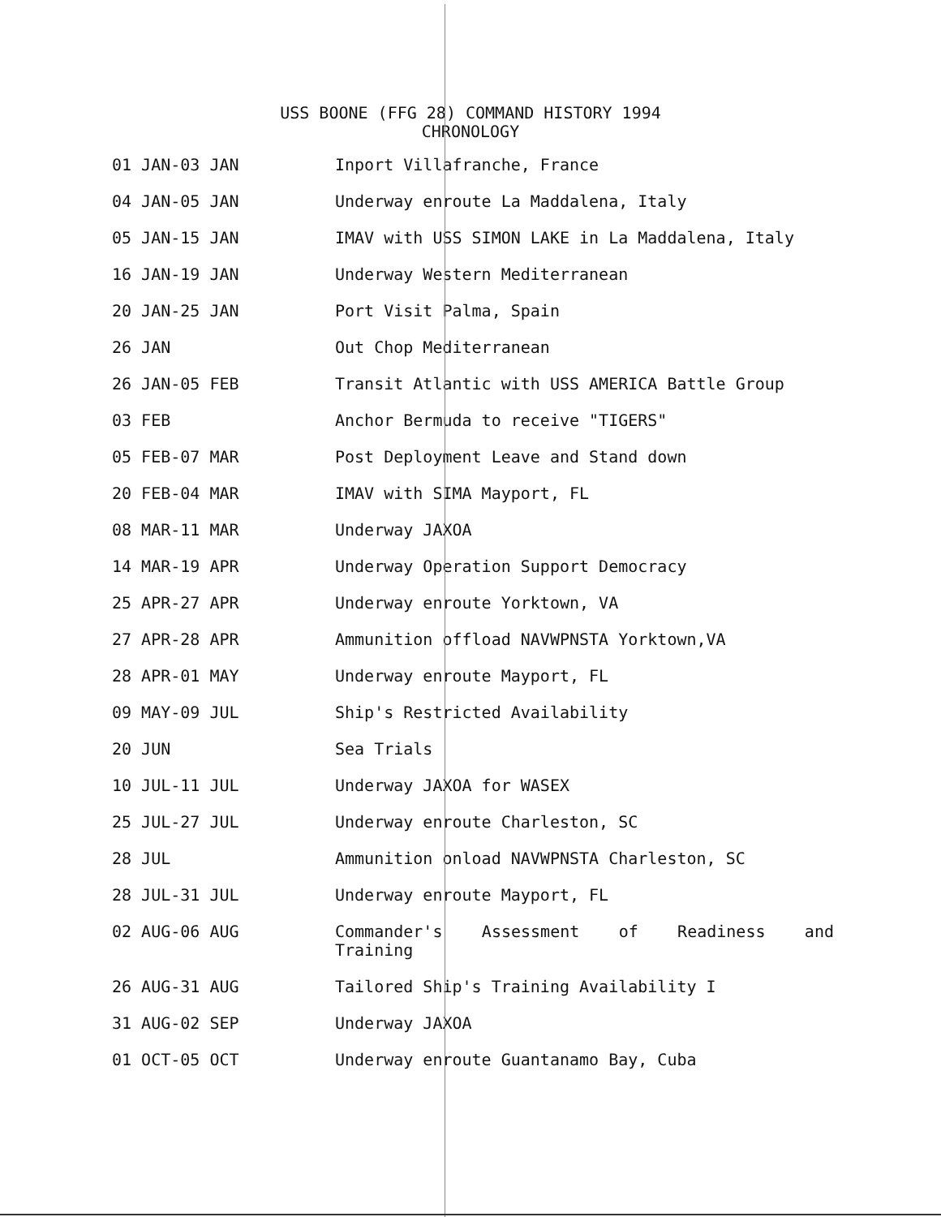USS BOONE (FFG 28) COMMAND HISTORY 1994
CHRONOLOGY
| 01 JAN-03 JAN | Inport Villafranche, France |
| 04 JAN-05 JAN | Underway enroute La Maddalena, Italy |
| 05 JAN-15 JAN | IMAV with USS SIMON LAKE in La Maddalena, Italy |
| 16 JAN-19 JAN | Underway Western Mediterranean |
| 20 JAN-25 JAN | Port Visit Palma, Spain |
| 26 JAN | Out Chop Mediterranean |
| 26 JAN-05 FEB | Transit Atlantic with USS AMERICA Battle Group |
| 03 FEB | Anchor Bermuda to receive "TIGERS" |
| 05 FEB-07 MAR | Post Deployment Leave and Stand down |
| 20 FEB-04 MAR | IMAV with SIMA Mayport, FL |
| 08 MAR-11 MAR | Underway JAXOA |
| 14 MAR-19 APR | Underway Operation Support Democracy |
| 25 APR-27 APR | Underway enroute Yorktown, VA |
| 27 APR-28 APR | Ammunition offload NAVWPNSTA Yorktown,VA |
| 28 APR-01 MAY | Underway enroute Mayport, FL |
| 09 MAY-09 JUL | Ship's Restricted Availability |
| 20 JUN | Sea Trials |
| 10 JUL-11 JUL | Underway JAXOA for WASEX |
| 25 JUL-27 JUL | Underway enroute Charleston, SC |
| 28 JUL | Ammunition onload NAVWPNSTA Charleston, SC |
| 28 JUL-31 JUL | Underway enroute Mayport, FL |
| 02 AUG-06 AUG | Commander's Assessment of Readiness and Training |
| 26 AUG-31 AUG | Tailored Ship's Training Availability I |
| 31 AUG-02 SEP | Underway JAXOA |
| 01 OCT-05 OCT | Underway enroute Guantanamo Bay, Cuba |